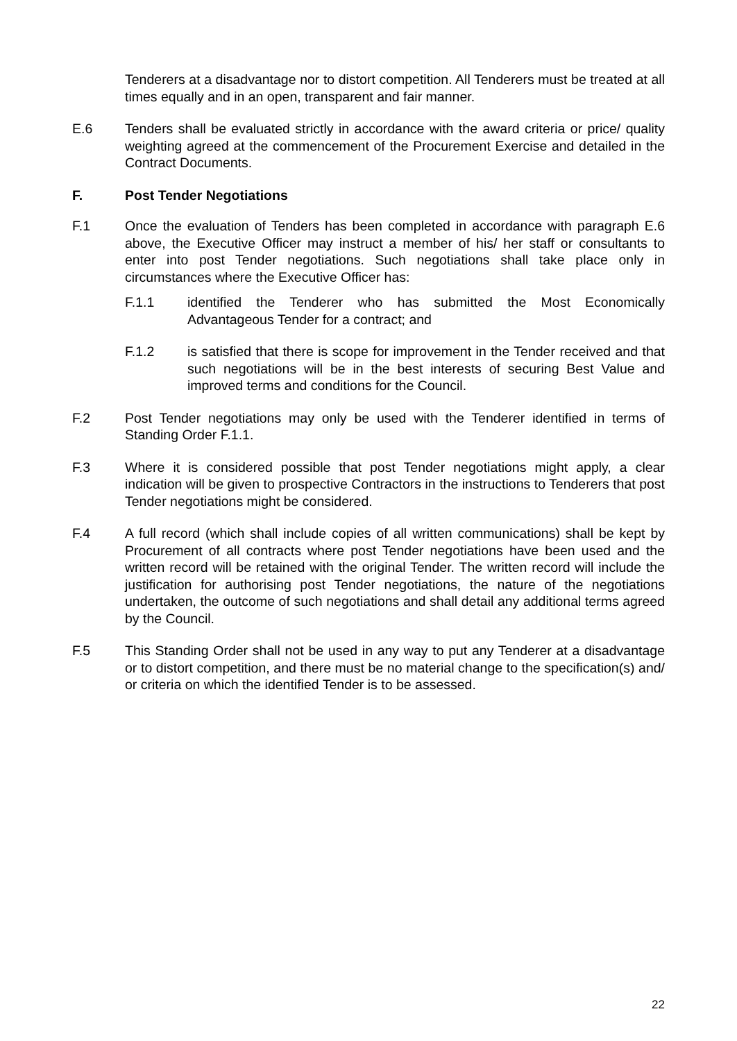Tenderers at a disadvantage nor to distort competition. All Tenderers must be treated at all times equally and in an open, transparent and fair manner.
E.6 Tenders shall be evaluated strictly in accordance with the award criteria or price/ quality weighting agreed at the commencement of the Procurement Exercise and detailed in the Contract Documents.
F. Post Tender Negotiations
F.1 Once the evaluation of Tenders has been completed in accordance with paragraph E.6 above, the Executive Officer may instruct a member of his/ her staff or consultants to enter into post Tender negotiations. Such negotiations shall take place only in circumstances where the Executive Officer has:
F.1.1 identified the Tenderer who has submitted the Most Economically Advantageous Tender for a contract; and
F.1.2 is satisfied that there is scope for improvement in the Tender received and that such negotiations will be in the best interests of securing Best Value and improved terms and conditions for the Council.
F.2 Post Tender negotiations may only be used with the Tenderer identified in terms of Standing Order F.1.1.
F.3 Where it is considered possible that post Tender negotiations might apply, a clear indication will be given to prospective Contractors in the instructions to Tenderers that post Tender negotiations might be considered.
F.4 A full record (which shall include copies of all written communications) shall be kept by Procurement of all contracts where post Tender negotiations have been used and the written record will be retained with the original Tender. The written record will include the justification for authorising post Tender negotiations, the nature of the negotiations undertaken, the outcome of such negotiations and shall detail any additional terms agreed by the Council.
F.5 This Standing Order shall not be used in any way to put any Tenderer at a disadvantage or to distort competition, and there must be no material change to the specification(s) and/ or criteria on which the identified Tender is to be assessed.
22